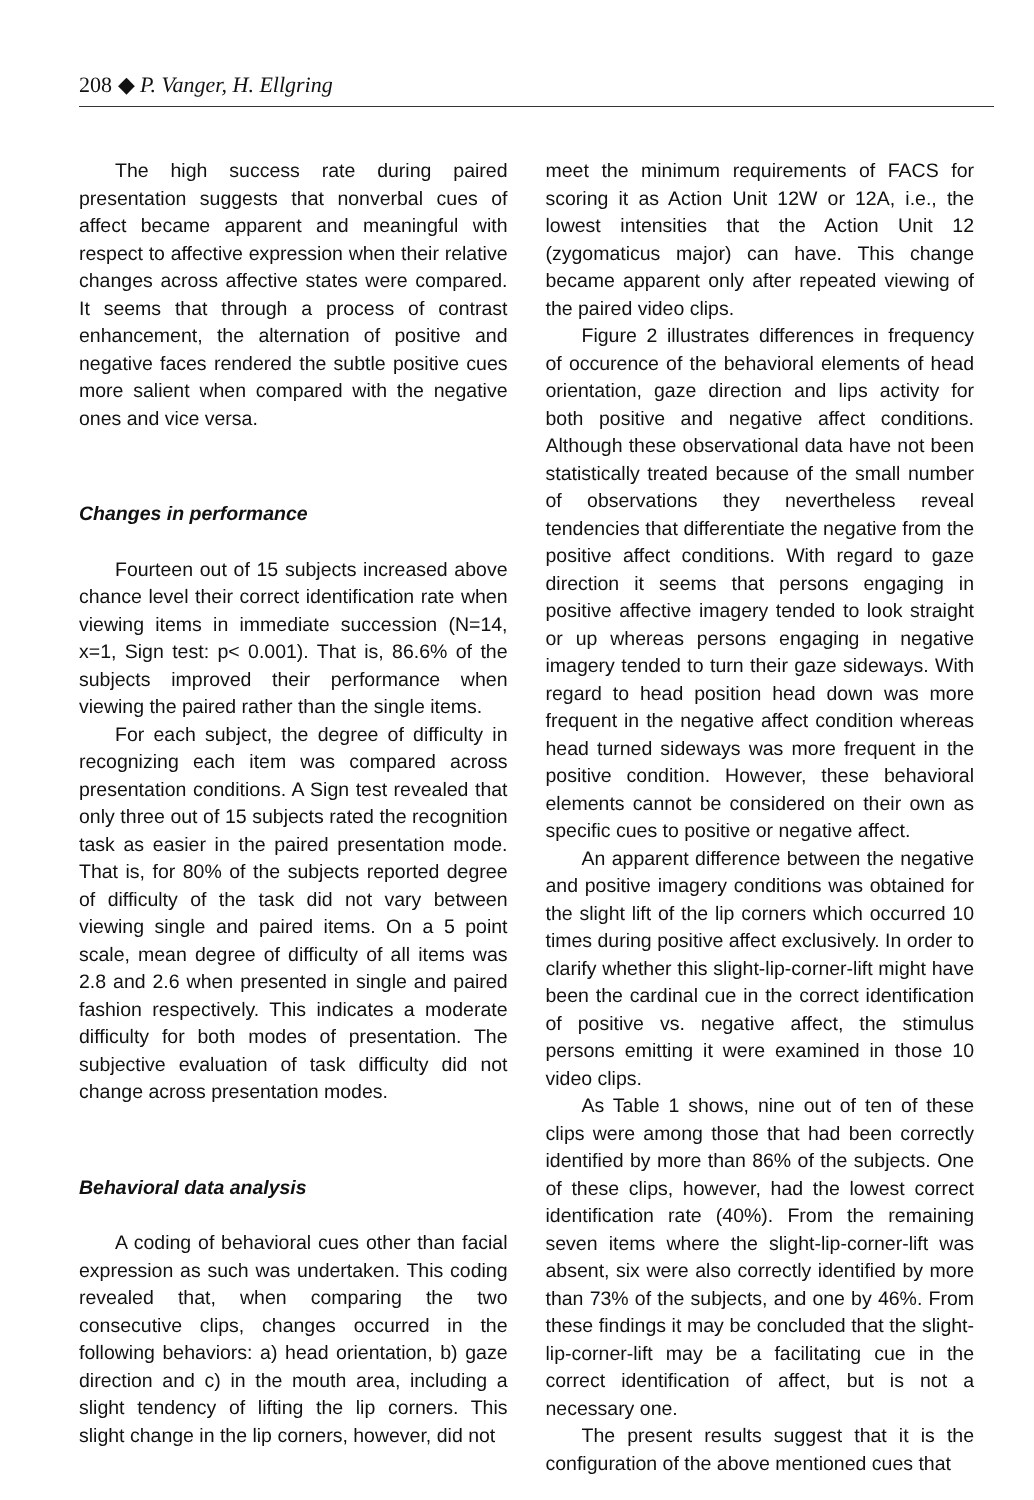208 ◆ P. Vanger, H. Ellgring
The high success rate during paired presentation suggests that nonverbal cues of affect became apparent and meaningful with respect to affective expression when their relative changes across affective states were compared. It seems that through a process of contrast enhancement, the alternation of positive and negative faces rendered the subtle positive cues more salient when compared with the negative ones and vice versa.
Changes in performance
Fourteen out of 15 subjects increased above chance level their correct identification rate when viewing items in immediate succession (N=14, x=1, Sign test: p< 0.001). That is, 86.6% of the subjects improved their performance when viewing the paired rather than the single items.
For each subject, the degree of difficulty in recognizing each item was compared across presentation conditions. A Sign test revealed that only three out of 15 subjects rated the recognition task as easier in the paired presentation mode. That is, for 80% of the subjects reported degree of difficulty of the task did not vary between viewing single and paired items. On a 5 point scale, mean degree of difficulty of all items was 2.8 and 2.6 when presented in single and paired fashion respectively. This indicates a moderate difficulty for both modes of presentation. The subjective evaluation of task difficulty did not change across presentation modes.
Behavioral data analysis
A coding of behavioral cues other than facial expression as such was undertaken. This coding revealed that, when comparing the two consecutive clips, changes occurred in the following behaviors: a) head orientation, b) gaze direction and c) in the mouth area, including a slight tendency of lifting the lip corners. This slight change in the lip corners, however, did not
meet the minimum requirements of FACS for scoring it as Action Unit 12W or 12A, i.e., the lowest intensities that the Action Unit 12 (zygomaticus major) can have. This change became apparent only after repeated viewing of the paired video clips.
Figure 2 illustrates differences in frequency of occurence of the behavioral elements of head orientation, gaze direction and lips activity for both positive and negative affect conditions. Although these observational data have not been statistically treated because of the small number of observations they nevertheless reveal tendencies that differentiate the negative from the positive affect conditions. With regard to gaze direction it seems that persons engaging in positive affective imagery tended to look straight or up whereas persons engaging in negative imagery tended to turn their gaze sideways. With regard to head position head down was more frequent in the negative affect condition whereas head turned sideways was more frequent in the positive condition. However, these behavioral elements cannot be considered on their own as specific cues to positive or negative affect.
An apparent difference between the negative and positive imagery conditions was obtained for the slight lift of the lip corners which occurred 10 times during positive affect exclusively. In order to clarify whether this slight-lip-corner-lift might have been the cardinal cue in the correct identification of positive vs. negative affect, the stimulus persons emitting it were examined in those 10 video clips.
As Table 1 shows, nine out of ten of these clips were among those that had been correctly identified by more than 86% of the subjects. One of these clips, however, had the lowest correct identification rate (40%). From the remaining seven items where the slight-lip-corner-lift was absent, six were also correctly identified by more than 73% of the subjects, and one by 46%. From these findings it may be concluded that the slight-lip-corner-lift may be a facilitating cue in the correct identification of affect, but is not a necessary one.
The present results suggest that it is the configuration of the above mentioned cues that